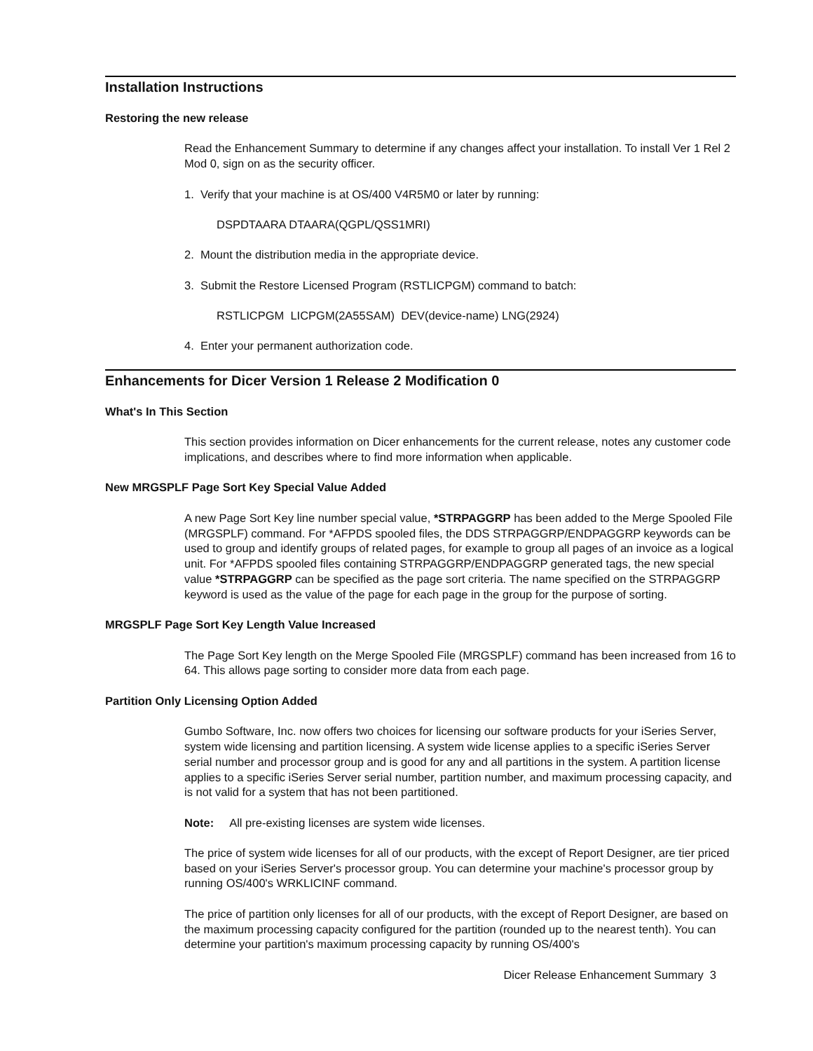Installation Instructions
Restoring the new release
Read the Enhancement Summary to determine if any changes affect your installation. To install Ver 1 Rel 2 Mod 0, sign on as the security officer.
1. Verify that your machine is at OS/400 V4R5M0 or later by running:
DSPDTAARA DTAARA(QGPL/QSS1MRI)
2. Mount the distribution media in the appropriate device.
3. Submit the Restore Licensed Program (RSTLICPGM) command to batch:
RSTLICPGM LICPGM(2A55SAM) DEV(device-name) LNG(2924)
4. Enter your permanent authorization code.
Enhancements for Dicer Version 1 Release 2 Modification 0
What's In This Section
This section provides information on Dicer enhancements for the current release, notes any customer code implications, and describes where to find more information when applicable.
New MRGSPLF Page Sort Key Special Value Added
A new Page Sort Key line number special value, *STRPAGGRP has been added to the Merge Spooled File (MRGSPLF) command. For *AFPDS spooled files, the DDS STRPAGGRP/ENDPAGGRP keywords can be used to group and identify groups of related pages, for example to group all pages of an invoice as a logical unit. For *AFPDS spooled files containing STRPAGGRP/ENDPAGGRP generated tags, the new special value *STRPAGGRP can be specified as the page sort criteria. The name specified on the STRPAGGRP keyword is used as the value of the page for each page in the group for the purpose of sorting.
MRGSPLF Page Sort Key Length Value Increased
The Page Sort Key length on the Merge Spooled File (MRGSPLF) command has been increased from 16 to 64. This allows page sorting to consider more data from each page.
Partition Only Licensing Option Added
Gumbo Software, Inc. now offers two choices for licensing our software products for your iSeries Server, system wide licensing and partition licensing. A system wide license applies to a specific iSeries Server serial number and processor group and is good for any and all partitions in the system. A partition license applies to a specific iSeries Server serial number, partition number, and maximum processing capacity, and is not valid for a system that has not been partitioned.
Note: All pre-existing licenses are system wide licenses.
The price of system wide licenses for all of our products, with the except of Report Designer, are tier priced based on your iSeries Server's processor group. You can determine your machine's processor group by running OS/400's WRKLICINF command.
The price of partition only licenses for all of our products, with the except of Report Designer, are based on the maximum processing capacity configured for the partition (rounded up to the nearest tenth). You can determine your partition's maximum processing capacity by running OS/400's
Dicer Release Enhancement Summary 3